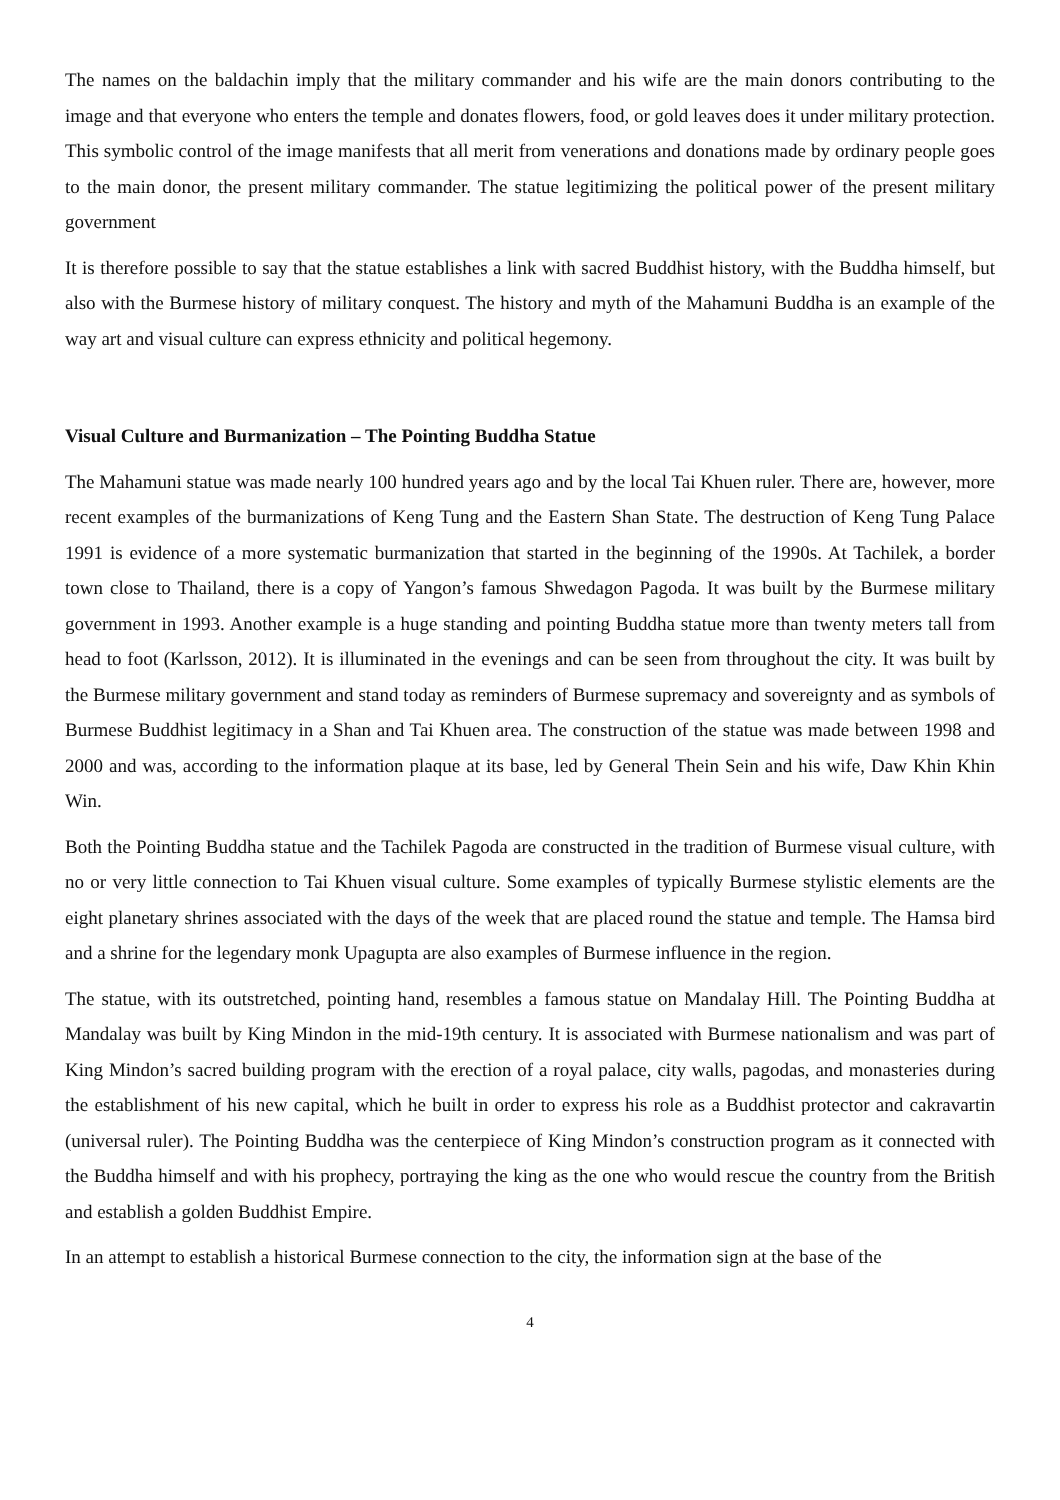The names on the baldachin imply that the military commander and his wife are the main donors contributing to the image and that everyone who enters the temple and donates flowers, food, or gold leaves does it under military protection. This symbolic control of the image manifests that all merit from venerations and donations made by ordinary people goes to the main donor, the present military commander. The statue legitimizing the political power of the present military government
It is therefore possible to say that the statue establishes a link with sacred Buddhist history, with the Buddha himself, but also with the Burmese history of military conquest. The history and myth of the Mahamuni Buddha is an example of the way art and visual culture can express ethnicity and political hegemony.
Visual Culture and Burmanization – The Pointing Buddha Statue
The Mahamuni statue was made nearly 100 hundred years ago and by the local Tai Khuen ruler. There are, however, more recent examples of the burmanizations of Keng Tung and the Eastern Shan State. The destruction of Keng Tung Palace 1991 is evidence of a more systematic burmanization that started in the beginning of the 1990s. At Tachilek, a border town close to Thailand, there is a copy of Yangon’s famous Shwedagon Pagoda. It was built by the Burmese military government in 1993. Another example is a huge standing and pointing Buddha statue more than twenty meters tall from head to foot (Karlsson, 2012). It is illuminated in the evenings and can be seen from throughout the city. It was built by the Burmese military government and stand today as reminders of Burmese supremacy and sovereignty and as symbols of Burmese Buddhist legitimacy in a Shan and Tai Khuen area. The construction of the statue was made between 1998 and 2000 and was, according to the information plaque at its base, led by General Thein Sein and his wife, Daw Khin Khin Win.
Both the Pointing Buddha statue and the Tachilek Pagoda are constructed in the tradition of Burmese visual culture, with no or very little connection to Tai Khuen visual culture. Some examples of typically Burmese stylistic elements are the eight planetary shrines associated with the days of the week that are placed round the statue and temple. The Hamsa bird and a shrine for the legendary monk Upagupta are also examples of Burmese influence in the region.
The statue, with its outstretched, pointing hand, resembles a famous statue on Mandalay Hill. The Pointing Buddha at Mandalay was built by King Mindon in the mid-19th century. It is associated with Burmese nationalism and was part of King Mindon’s sacred building program with the erection of a royal palace, city walls, pagodas, and monasteries during the establishment of his new capital, which he built in order to express his role as a Buddhist protector and cakravartin (universal ruler). The Pointing Buddha was the centerpiece of King Mindon’s construction program as it connected with the Buddha himself and with his prophecy, portraying the king as the one who would rescue the country from the British and establish a golden Buddhist Empire.
In an attempt to establish a historical Burmese connection to the city, the information sign at the base of the
4